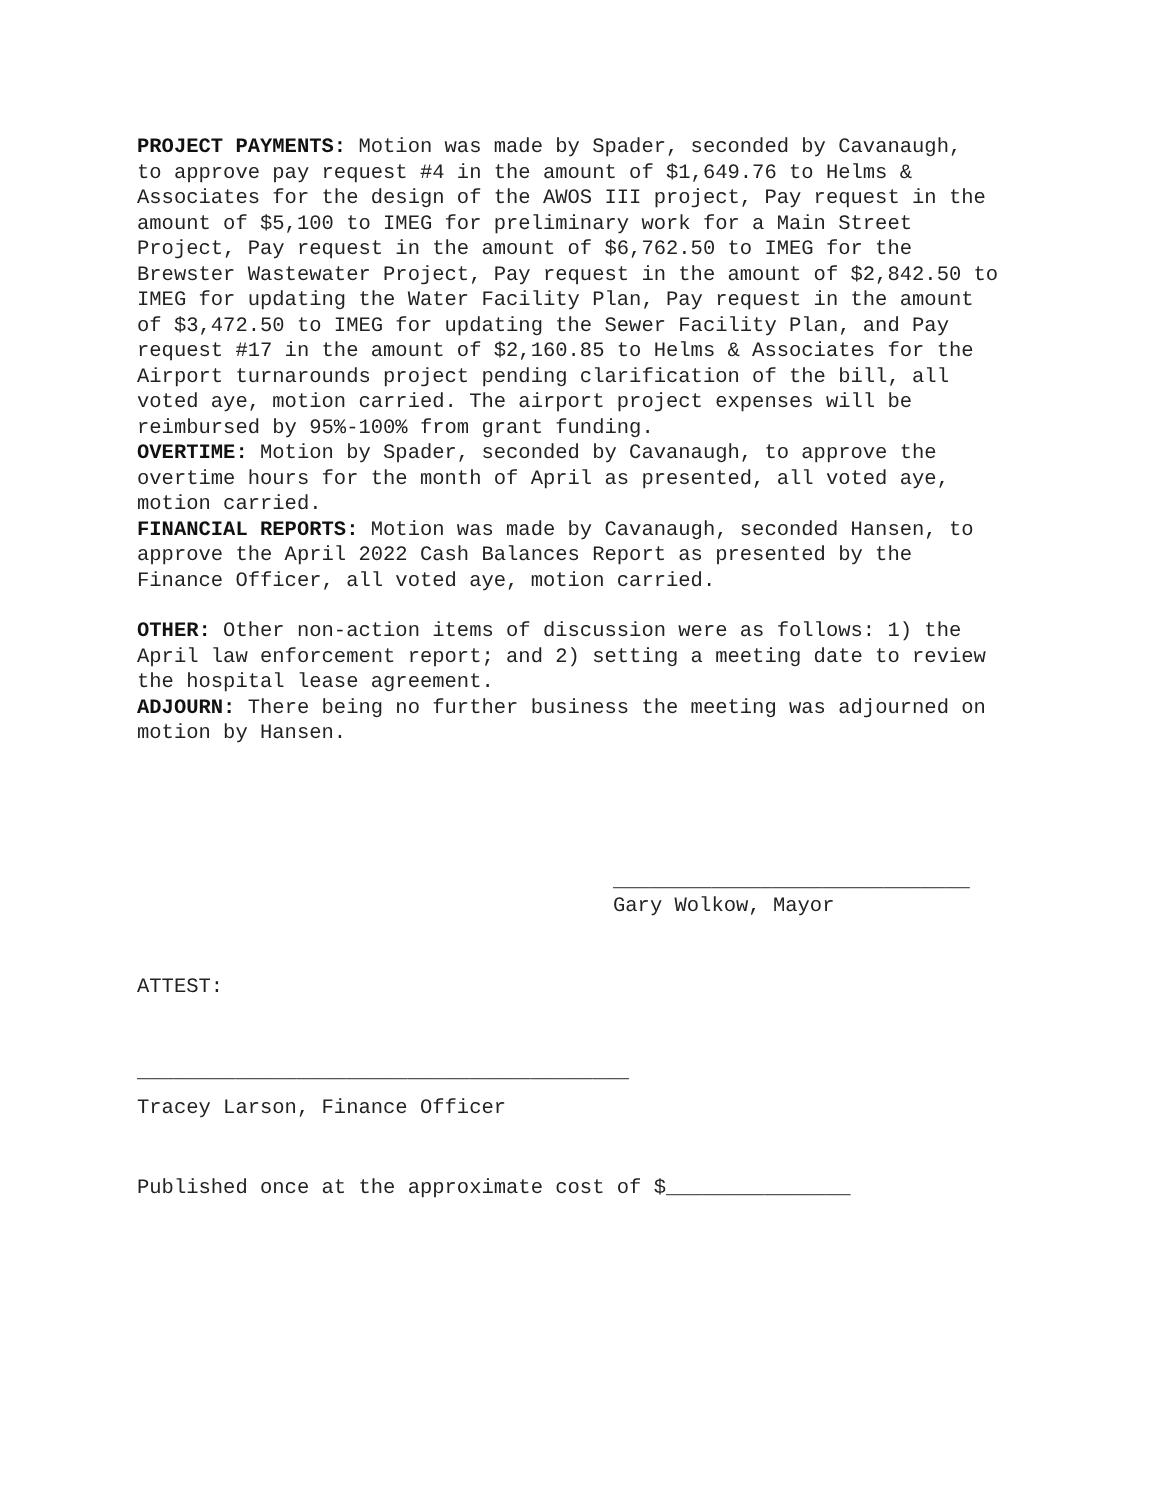PROJECT PAYMENTS: Motion was made by Spader, seconded by Cavanaugh, to approve pay request #4 in the amount of $1,649.76 to Helms & Associates for the design of the AWOS III project, Pay request in the amount of $5,100 to IMEG for preliminary work for a Main Street Project, Pay request in the amount of $6,762.50 to IMEG for the Brewster Wastewater Project, Pay request in the amount of $2,842.50 to IMEG for updating the Water Facility Plan, Pay request in the amount of $3,472.50 to IMEG for updating the Sewer Facility Plan, and Pay request #17 in the amount of $2,160.85 to Helms & Associates for the Airport turnarounds project pending clarification of the bill, all voted aye, motion carried. The airport project expenses will be reimbursed by 95%-100% from grant funding.
OVERTIME: Motion by Spader, seconded by Cavanaugh, to approve the overtime hours for the month of April as presented, all voted aye, motion carried.
FINANCIAL REPORTS: Motion was made by Cavanaugh, seconded Hansen, to approve the April 2022 Cash Balances Report as presented by the Finance Officer, all voted aye, motion carried.
OTHER: Other non-action items of discussion were as follows: 1) the April law enforcement report; and 2) setting a meeting date to review the hospital lease agreement.
ADJOURN: There being no further business the meeting was adjourned on motion by Hansen.
_____________________________ Gary Wolkow, Mayor
ATTEST:
________________________________________
Tracey Larson, Finance Officer
Published once at the approximate cost of $_______________